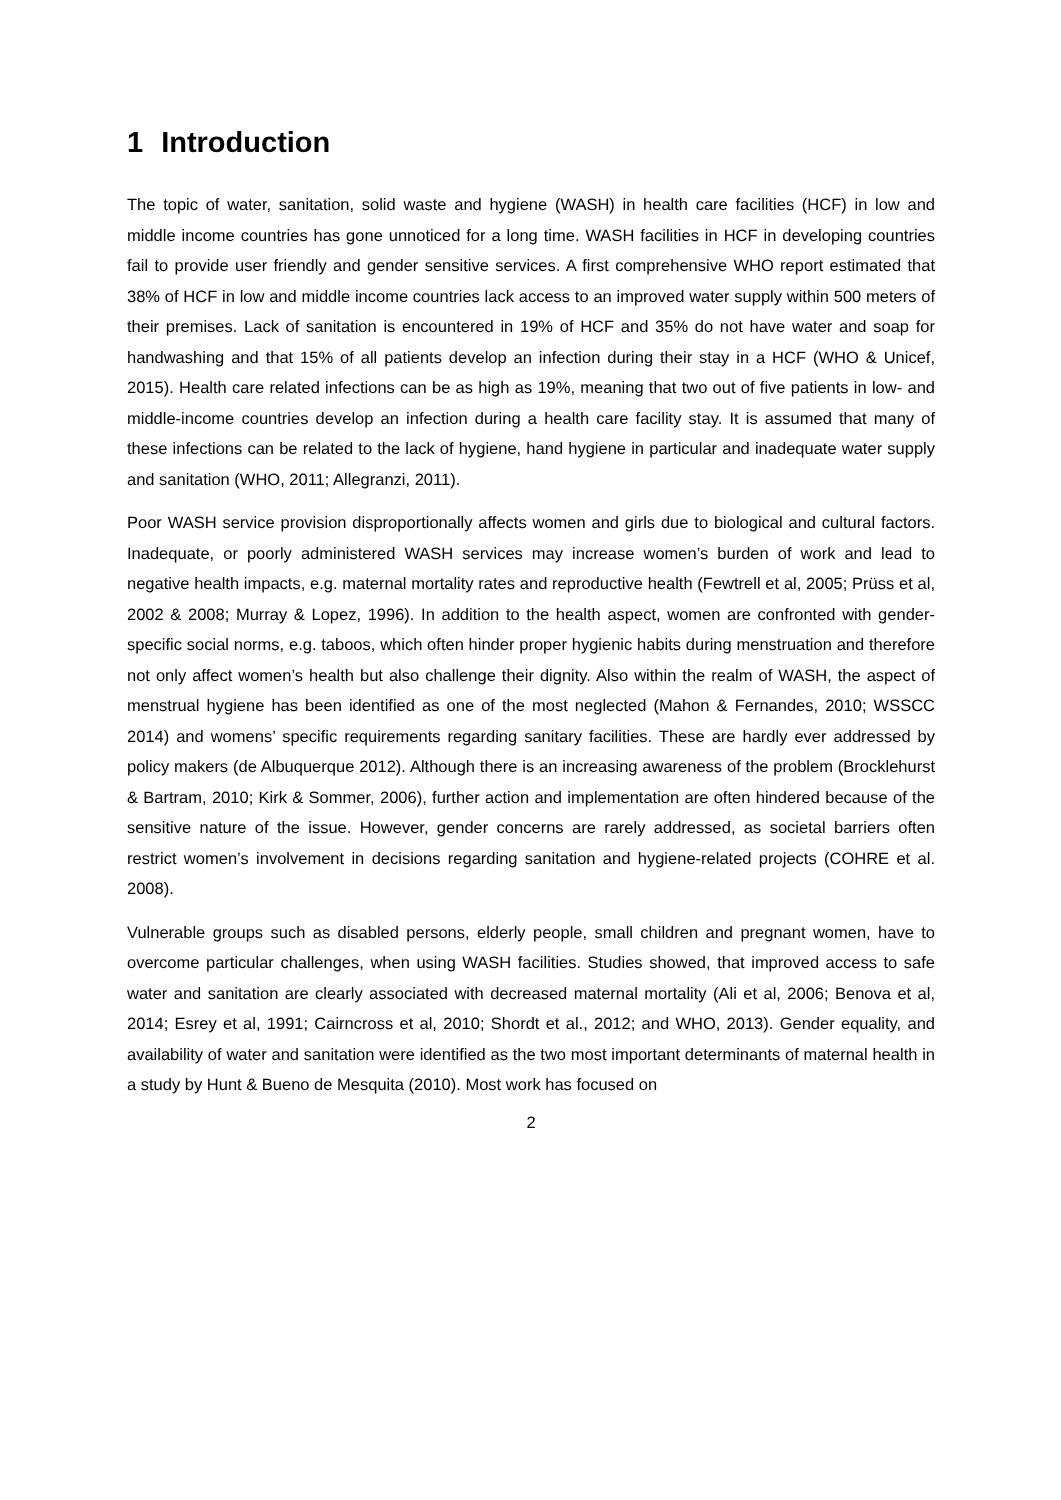1 Introduction
The topic of water, sanitation, solid waste and hygiene (WASH) in health care facilities (HCF) in low and middle income countries has gone unnoticed for a long time. WASH facilities in HCF in developing countries fail to provide user friendly and gender sensitive services. A first comprehensive WHO report estimated that 38% of HCF in low and middle income countries lack access to an improved water supply within 500 meters of their premises. Lack of sanitation is encountered in 19% of HCF and 35% do not have water and soap for handwashing and that 15% of all patients develop an infection during their stay in a HCF (WHO & Unicef, 2015). Health care related infections can be as high as 19%, meaning that two out of five patients in low- and middle-income countries develop an infection during a health care facility stay. It is assumed that many of these infections can be related to the lack of hygiene, hand hygiene in particular and inadequate water supply and sanitation (WHO, 2011; Allegranzi, 2011).
Poor WASH service provision disproportionally affects women and girls due to biological and cultural factors. Inadequate, or poorly administered WASH services may increase women’s burden of work and lead to negative health impacts, e.g. maternal mortality rates and reproductive health (Fewtrell et al, 2005; Prüss et al, 2002 & 2008; Murray & Lopez, 1996). In addition to the health aspect, women are confronted with gender-specific social norms, e.g. taboos, which often hinder proper hygienic habits during menstruation and therefore not only affect women’s health but also challenge their dignity. Also within the realm of WASH, the aspect of menstrual hygiene has been identified as one of the most neglected (Mahon & Fernandes, 2010; WSSCC 2014) and womens’ specific requirements regarding sanitary facilities. These are hardly ever addressed by policy makers (de Albuquerque 2012). Although there is an increasing awareness of the problem (Brocklehurst & Bartram, 2010; Kirk & Sommer, 2006), further action and implementation are often hindered because of the sensitive nature of the issue. However, gender concerns are rarely addressed, as societal barriers often restrict women’s involvement in decisions regarding sanitation and hygiene-related projects (COHRE et al. 2008).
Vulnerable groups such as disabled persons, elderly people, small children and pregnant women, have to overcome particular challenges, when using WASH facilities. Studies showed, that improved access to safe water and sanitation are clearly associated with decreased maternal mortality (Ali et al, 2006; Benova et al, 2014; Esrey et al, 1991; Cairncross et al, 2010; Shordt et al., 2012; and WHO, 2013). Gender equality, and availability of water and sanitation were identified as the two most important determinants of maternal health in a study by Hunt & Bueno de Mesquita (2010). Most work has focused on
2